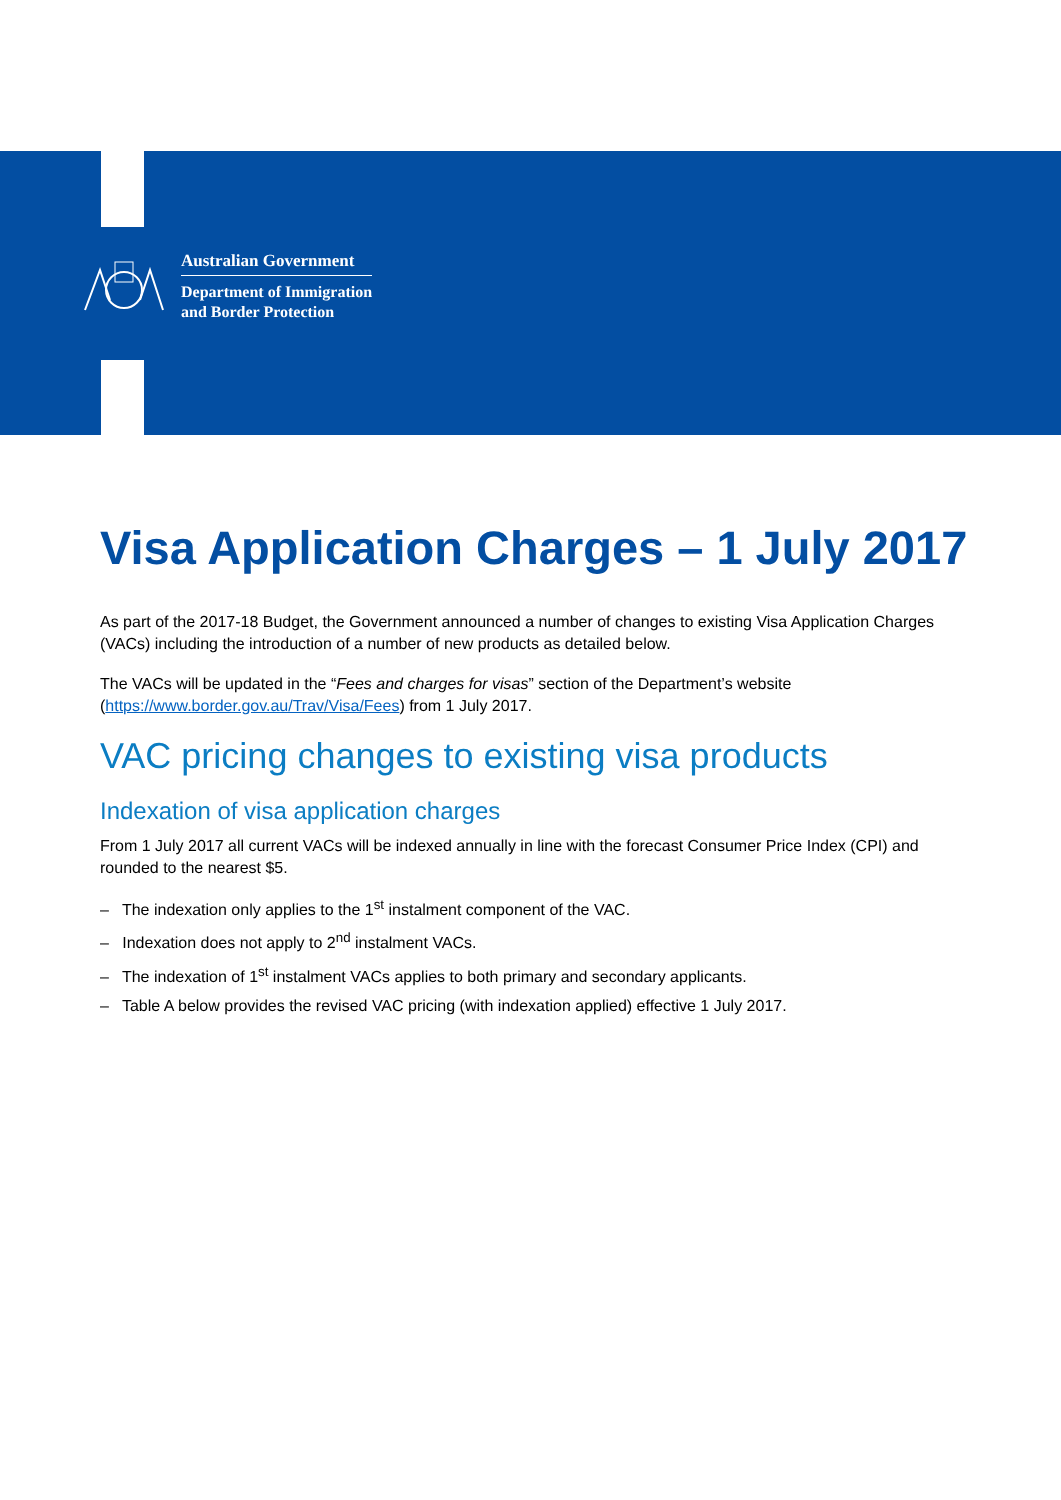Australian Government
Department of Immigration
and Border Protection
Visa Application Charges – 1 July 2017
As part of the 2017-18 Budget, the Government announced a number of changes to existing Visa Application Charges (VACs) including the introduction of a number of new products as detailed below.
The VACs will be updated in the “Fees and charges for visas” section of the Department’s website (https://www.border.gov.au/Trav/Visa/Fees) from 1 July 2017.
VAC pricing changes to existing visa products
Indexation of visa application charges
From 1 July 2017 all current VACs will be indexed annually in line with the forecast Consumer Price Index (CPI) and rounded to the nearest $5.
– The indexation only applies to the 1<sup>st</sup> instalment component of the VAC.
– Indexation does not apply to 2<sup>nd</sup> instalment VACs.
– The indexation of 1<sup>st</sup> instalment VACs applies to both primary and secondary applicants.
– Table A below provides the revised VAC pricing (with indexation applied) effective 1 July 2017.